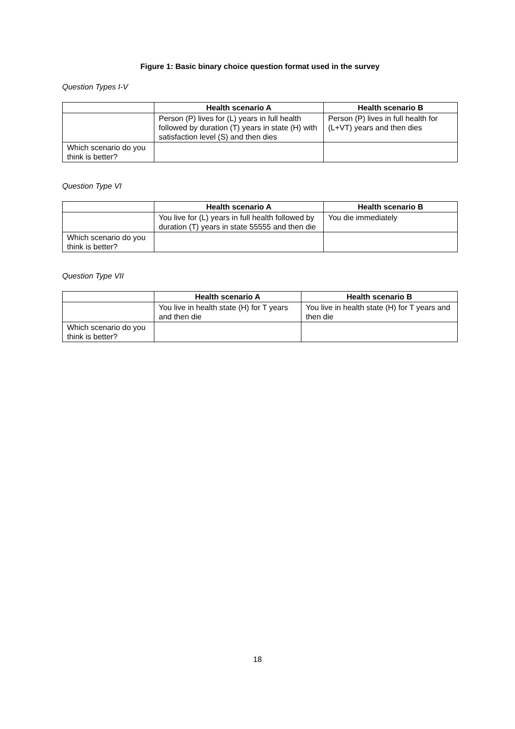Figure 1: Basic binary choice question format used in the survey
Question Types I-V
| | Health scenario A | Health scenario B |
| --- | --- | --- |
| | Person (P) lives for (L) years in full health followed by duration (T) years in state (H) with satisfaction level (S) and then dies | Person (P) lives in full health for (L+VT) years and then dies |
| Which scenario do you think is better? | | |
Question Type VI
| | Health scenario A | Health scenario B |
| --- | --- | --- |
| | You live for (L) years in full health followed by duration (T) years in state 55555 and then die | You die immediately |
| Which scenario do you think is better? | | |
Question Type VII
| | Health scenario A | Health scenario B |
| --- | --- | --- |
| | You live in health state (H) for T years and then die | You live in health state (H) for T years and then die |
| Which scenario do you think is better? | | |
18